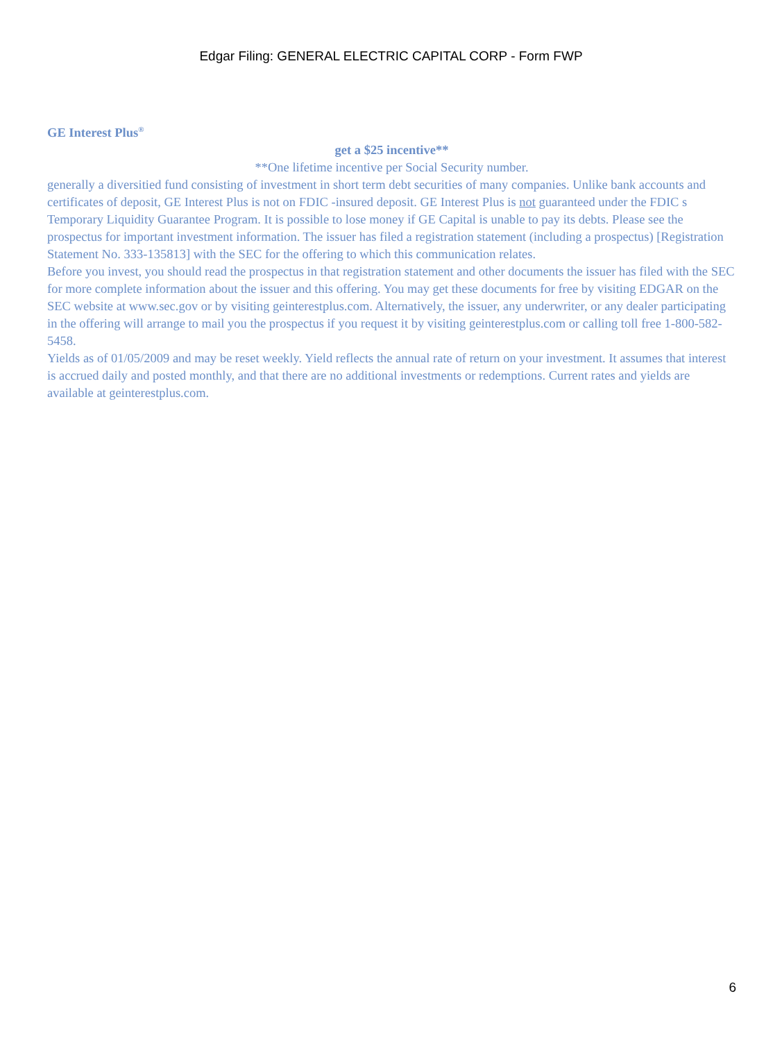Edgar Filing: GENERAL ELECTRIC CAPITAL CORP - Form FWP
GE Interest Plus<sup>®</sup>
get a $25 incentive**
**One lifetime incentive per Social Security number.
generally a diversitied fund consisting of investment in short term debt securities of many companies. Unlike bank accounts and certificates of deposit, GE Interest Plus is not on FDIC -insured deposit. GE Interest Plus is not guaranteed under the FDIC s Temporary Liquidity Guarantee Program. It is possible to lose money if GE Capital is unable to pay its debts. Please see the prospectus for important investment information. The issuer has filed a registration statement (including a prospectus) [Registration Statement No. 333-135813] with the SEC for the offering to which this communication relates.
Before you invest, you should read the prospectus in that registration statement and other documents the issuer has filed with the SEC for more complete information about the issuer and this offering. You may get these documents for free by visiting EDGAR on the SEC website at www.sec.gov or by visiting geinterestplus.com. Alternatively, the issuer, any underwriter, or any dealer participating in the offering will arrange to mail you the prospectus if you request it by visiting geinterestplus.com or calling toll free 1-800-582-5458.
Yields as of 01/05/2009 and may be reset weekly. Yield reflects the annual rate of return on your investment. It assumes that interest is accrued daily and posted monthly, and that there are no additional investments or redemptions. Current rates and yields are available at geinterestplus.com.
6